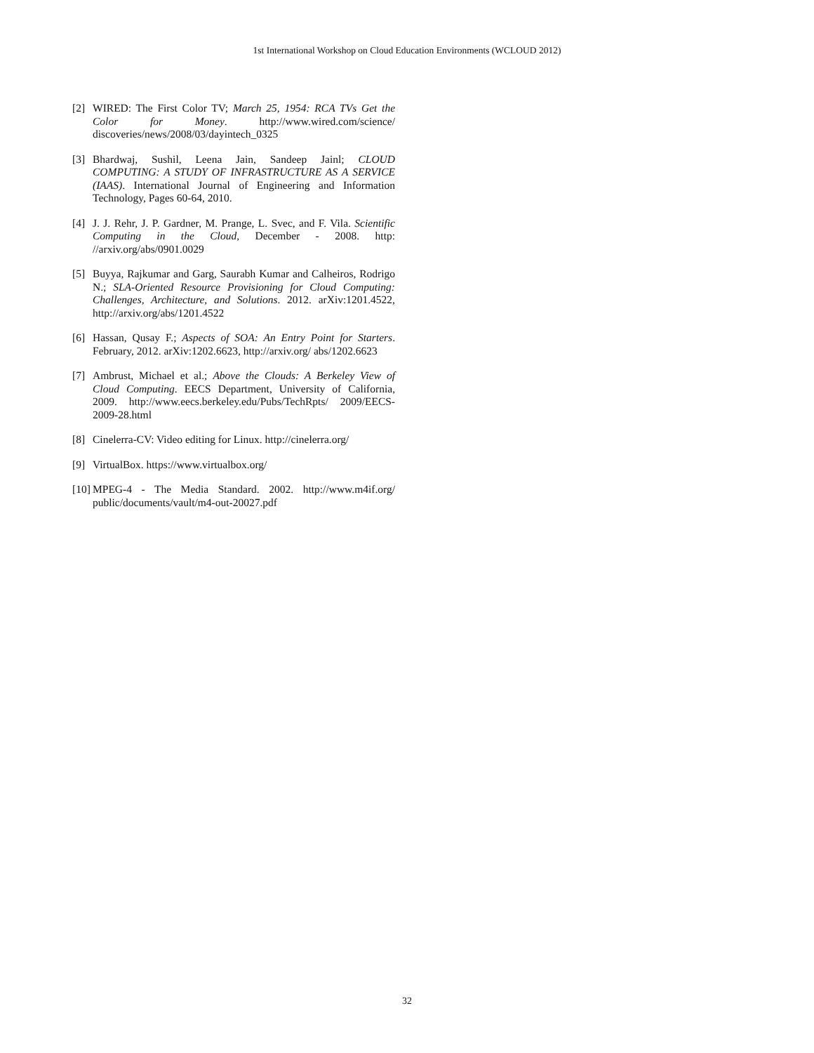1st International Workshop on Cloud Education Environments (WCLOUD 2012)
[2] WIRED: The First Color TV; March 25, 1954: RCA TVs Get the Color for Money. http://www.wired.com/science/ discoveries/news/2008/03/dayintech_0325
[3] Bhardwaj, Sushil, Leena Jain, Sandeep Jainl; CLOUD COMPUTING: A STUDY OF INFRASTRUCTURE AS A SERVICE (IAAS). International Journal of Engineering and Information Technology, Pages 60-64, 2010.
[4] J. J. Rehr, J. P. Gardner, M. Prange, L. Svec, and F. Vila. Scientific Computing in the Cloud, December - 2008. http: //arxiv.org/abs/0901.0029
[5] Buyya, Rajkumar and Garg, Saurabh Kumar and Calheiros, Rodrigo N.; SLA-Oriented Resource Provisioning for Cloud Computing: Challenges, Architecture, and Solutions. 2012. arXiv:1201.4522, http://arxiv.org/abs/1201.4522
[6] Hassan, Qusay F.; Aspects of SOA: An Entry Point for Starters. February, 2012. arXiv:1202.6623, http://arxiv.org/ abs/1202.6623
[7] Ambrust, Michael et al.; Above the Clouds: A Berkeley View of Cloud Computing. EECS Department, University of California, 2009. http://www.eecs.berkeley.edu/Pubs/TechRpts/ 2009/EECS-2009-28.html
[8] Cinelerra-CV: Video editing for Linux. http://cinelerra.org/
[9] VirtualBox. https://www.virtualbox.org/
[10] MPEG-4 - The Media Standard. 2002. http://www.m4if.org/ public/documents/vault/m4-out-20027.pdf
32